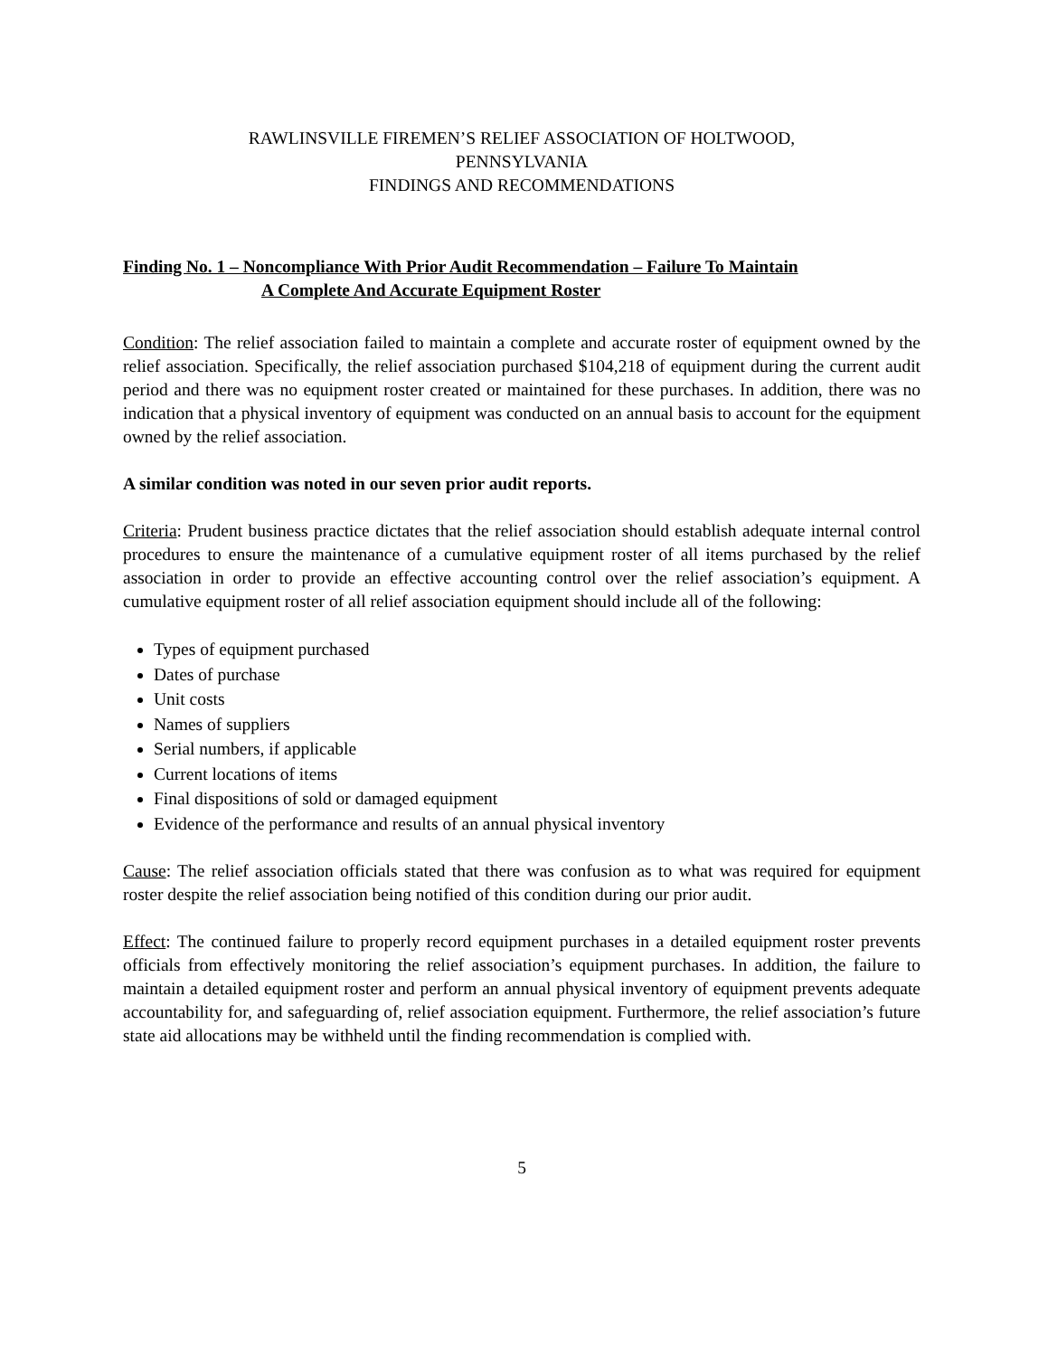RAWLINSVILLE FIREMEN’S RELIEF ASSOCIATION OF HOLTWOOD,
PENNSYLVANIA
FINDINGS AND RECOMMENDATIONS
Finding No. 1 – Noncompliance With Prior Audit Recommendation – Failure To Maintain
A Complete And Accurate Equipment Roster
Condition: The relief association failed to maintain a complete and accurate roster of equipment owned by the relief association. Specifically, the relief association purchased $104,218 of equipment during the current audit period and there was no equipment roster created or maintained for these purchases. In addition, there was no indication that a physical inventory of equipment was conducted on an annual basis to account for the equipment owned by the relief association.
A similar condition was noted in our seven prior audit reports.
Criteria: Prudent business practice dictates that the relief association should establish adequate internal control procedures to ensure the maintenance of a cumulative equipment roster of all items purchased by the relief association in order to provide an effective accounting control over the relief association’s equipment. A cumulative equipment roster of all relief association equipment should include all of the following:
Types of equipment purchased
Dates of purchase
Unit costs
Names of suppliers
Serial numbers, if applicable
Current locations of items
Final dispositions of sold or damaged equipment
Evidence of the performance and results of an annual physical inventory
Cause: The relief association officials stated that there was confusion as to what was required for equipment roster despite the relief association being notified of this condition during our prior audit.
Effect: The continued failure to properly record equipment purchases in a detailed equipment roster prevents officials from effectively monitoring the relief association’s equipment purchases. In addition, the failure to maintain a detailed equipment roster and perform an annual physical inventory of equipment prevents adequate accountability for, and safeguarding of, relief association equipment. Furthermore, the relief association’s future state aid allocations may be withheld until the finding recommendation is complied with.
5